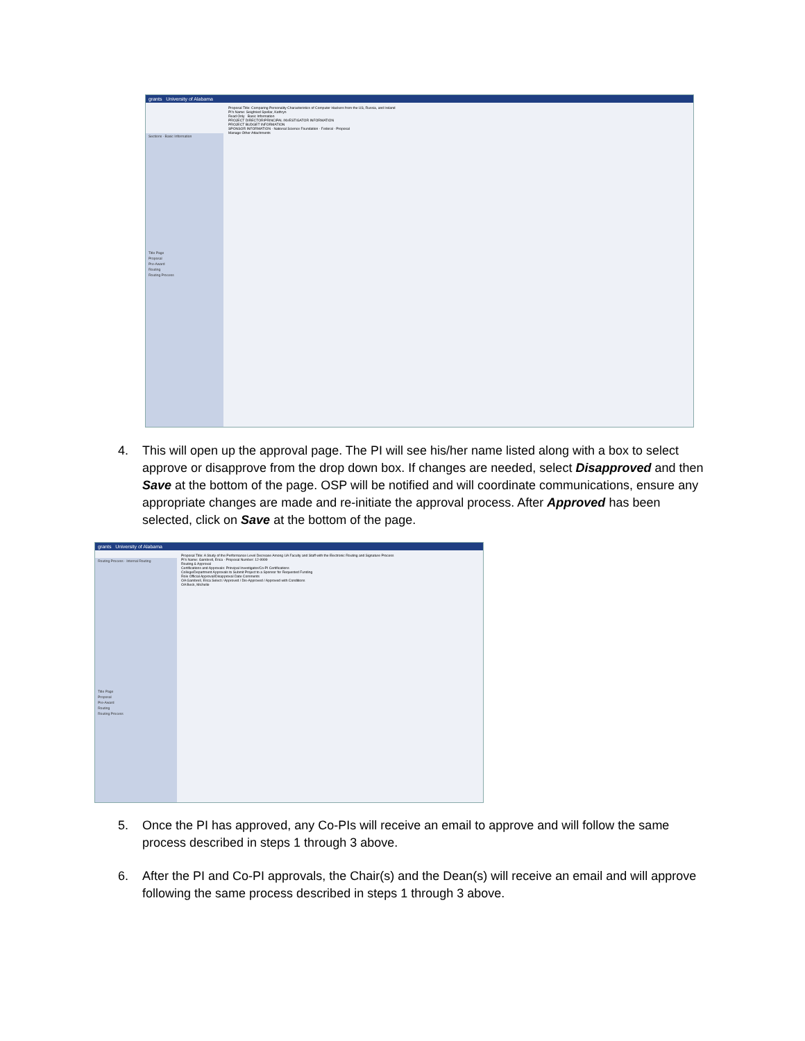grants University of Alabama
Sections · Basic Information
Title Page
Proposal
Pre-Award
Routing
Routing Process
Proposal Title: Comparing Personality Characteristics of Computer Hackers from the US, Russia, and Ireland
PI's Name: Seighried Spellar, Kathryn
Read Only Basic Information
PROJECT DIRECTOR/PRINCIPAL INVESTIGATOR INFORMATION
PROJECT BUDGET INFORMATION
SPONSOR INFORMATION · National Science Foundation · Federal · Proposal
Manage Other Attachments
4. This will open up the approval page. The PI will see his/her name listed along with a box to select approve or disapprove from the drop down box. If changes are needed, select Disapproved and then Save at the bottom of the page. OSP will be notified and will coordinate communications, ensure any appropriate changes are made and re-initiate the approval process. After Approved has been selected, click on Save at the bottom of the page.
grants University of Alabama
Routing Process · Internal Routing
Title Page
Proposal
Pre-Award
Routing
Routing Process
Proposal Title: A Study of the Performance Level Decrease Among UA Faculty and Staff with the Electronic Routing and Signature Process
PI's Name: Gambrell, Erica · Proposal Number: 12-9999
Routing & Approval
Certifications and Approvals: Principal Investigator/Co-PI Certifications
College/Department Approvals to Submit Project to a Sponsor for Requested Funding
Role Official Approval/Disapproval Date Comments
OA Gambrell, Erica Select / Approved / Dis-Approved / Approved with Conditions
OA Beck, Michelle
5. Once the PI has approved, any Co-PIs will receive an email to approve and will follow the same process described in steps 1 through 3 above.
6. After the PI and Co-PI approvals, the Chair(s) and the Dean(s) will receive an email and will approve following the same process described in steps 1 through 3 above.